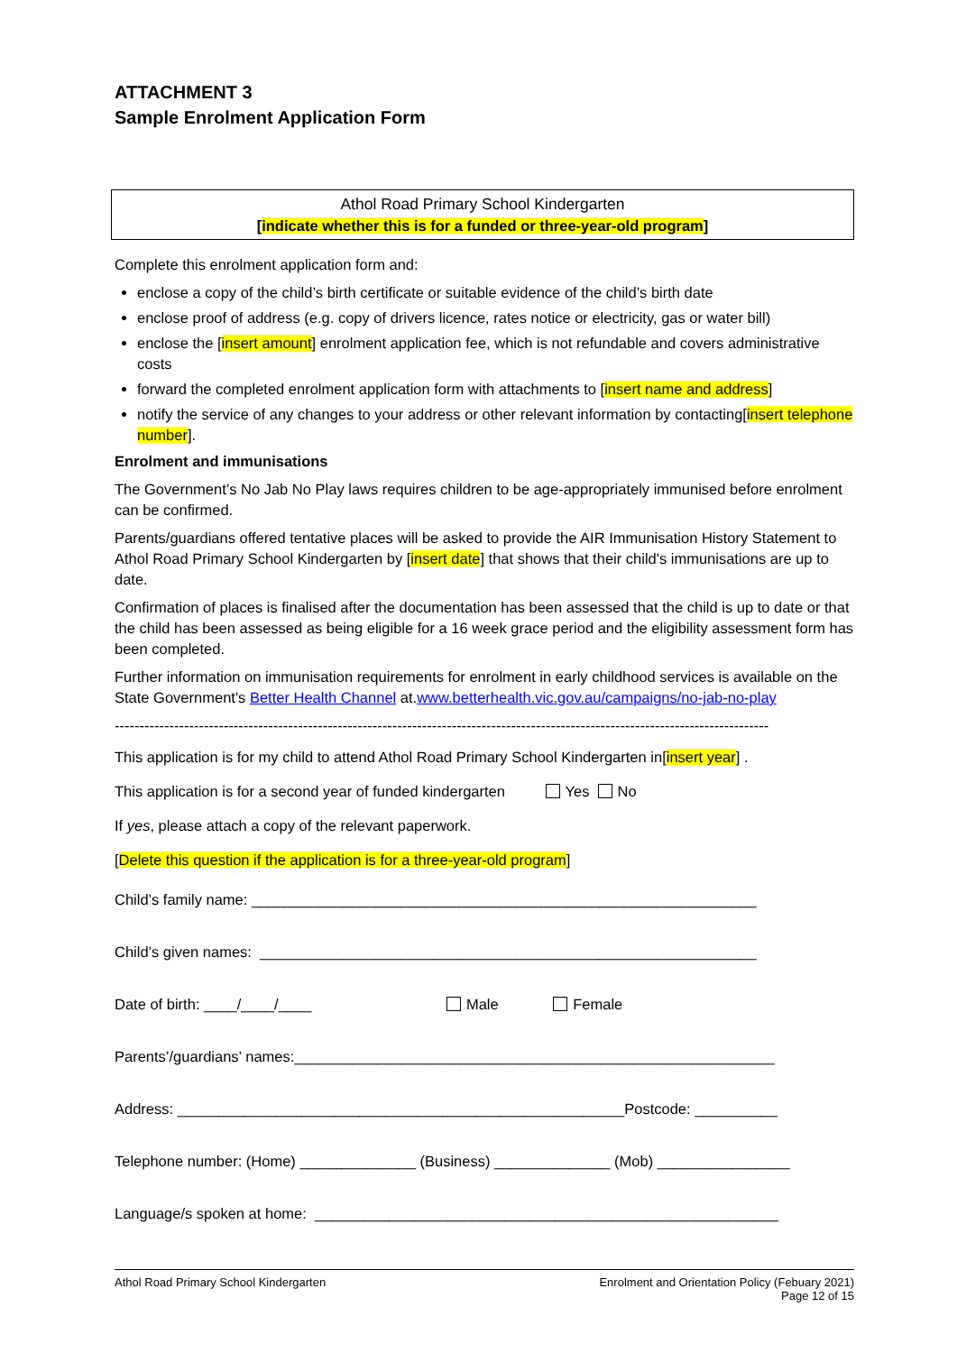ATTACHMENT 3
Sample Enrolment Application Form
Athol Road Primary School Kindergarten
[indicate whether this is for a funded or three-year-old program]
Complete this enrolment application form and:
enclose a copy of the child’s birth certificate or suitable evidence of the child’s birth date
enclose proof of address (e.g. copy of drivers licence, rates notice or electricity, gas or water bill)
enclose the [insert amount] enrolment application fee, which is not refundable and covers administrative costs
forward the completed enrolment application form with attachments to [insert name and address]
notify the service of any changes to your address or other relevant information by contacting[insert telephone number].
Enrolment and immunisations
The Government’s No Jab No Play laws requires children to be age-appropriately immunised before enrolment can be confirmed.
Parents/guardians offered tentative places will be asked to provide the AIR Immunisation History Statement to Athol Road Primary School Kindergarten by [insert date] that shows that their child's immunisations are up to date.
Confirmation of places is finalised after the documentation has been assessed that the child is up to date or that the child has been assessed as being eligible for a 16 week grace period and the eligibility assessment form has been completed.
Further information on immunisation requirements for enrolment in early childhood services is available on the State Government's Better Health Channel at.www.betterhealth.vic.gov.au/campaigns/no-jab-no-play
------------------------------------------------------------------------------------------------------------------------------------
This application is for my child to attend Athol Road Primary School Kindergarten in[insert year] .
This application is for a second year of funded kindergarten Yes No
If yes, please attach a copy of the relevant paperwork.
[Delete this question if the application is for a three-year-old program]
Child’s family name: _____________________________________________________________
Child’s given names: ____________________________________________________________
Date of birth: ____/____/____ Male Female
Parents’/guardians’ names:__________________________________________________________
Address: ______________________________________________________Postcode: __________
Telephone number: (Home) ______________ (Business) ______________ (Mob) ________________
Language/s spoken at home: ________________________________________________________
Athol Road Primary School Kindergarten Enrolment and Orientation Policy (Febuary 2021)
Page 12 of 15